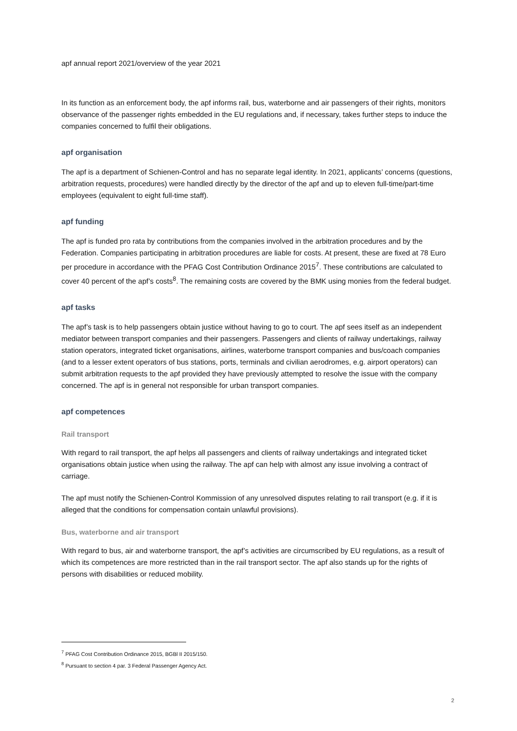apf annual report 2021/overview of the year 2021
In its function as an enforcement body, the apf informs rail, bus, waterborne and air passengers of their rights, monitors observance of the passenger rights embedded in the EU regulations and, if necessary, takes further steps to induce the companies concerned to fulfil their obligations.
apf organisation
The apf is a department of Schienen-Control and has no separate legal identity. In 2021, applicants’ concerns (questions, arbitration requests, procedures) were handled directly by the director of the apf and up to eleven full-time/part-time employees (equivalent to eight full-time staff).
apf funding
The apf is funded pro rata by contributions from the companies involved in the arbitration procedures and by the Federation. Companies participating in arbitration procedures are liable for costs. At present, these are fixed at 78 Euro per procedure in accordance with the PFAG Cost Contribution Ordinance 2015<sup>7</sup>. These contributions are calculated to cover 40 percent of the apf’s costs<sup>8</sup>. The remaining costs are covered by the BMK using monies from the federal budget.
apf tasks
The apf’s task is to help passengers obtain justice without having to go to court. The apf sees itself as an independent mediator between transport companies and their passengers. Passengers and clients of railway undertakings, railway station operators, integrated ticket organisations, airlines, waterborne transport companies and bus/coach companies (and to a lesser extent operators of bus stations, ports, terminals and civilian aerodromes, e.g. airport operators) can submit arbitration requests to the apf provided they have previously attempted to resolve the issue with the company concerned. The apf is in general not responsible for urban transport companies.
apf competences
Rail transport
With regard to rail transport, the apf helps all passengers and clients of railway undertakings and integrated ticket organisations obtain justice when using the railway. The apf can help with almost any issue involving a contract of carriage.
The apf must notify the Schienen-Control Kommission of any unresolved disputes relating to rail transport (e.g. if it is alleged that the conditions for compensation contain unlawful provisions).
Bus, waterborne and air transport
With regard to bus, air and waterborne transport, the apf’s activities are circumscribed by EU regulations, as a result of which its competences are more restricted than in the rail transport sector. The apf also stands up for the rights of persons with disabilities or reduced mobility.
<sup>7</sup> PFAG Cost Contribution Ordinance 2015, BGBl II 2015/150.
<sup>8</sup> Pursuant to section 4 par. 3 Federal Passenger Agency Act.
2